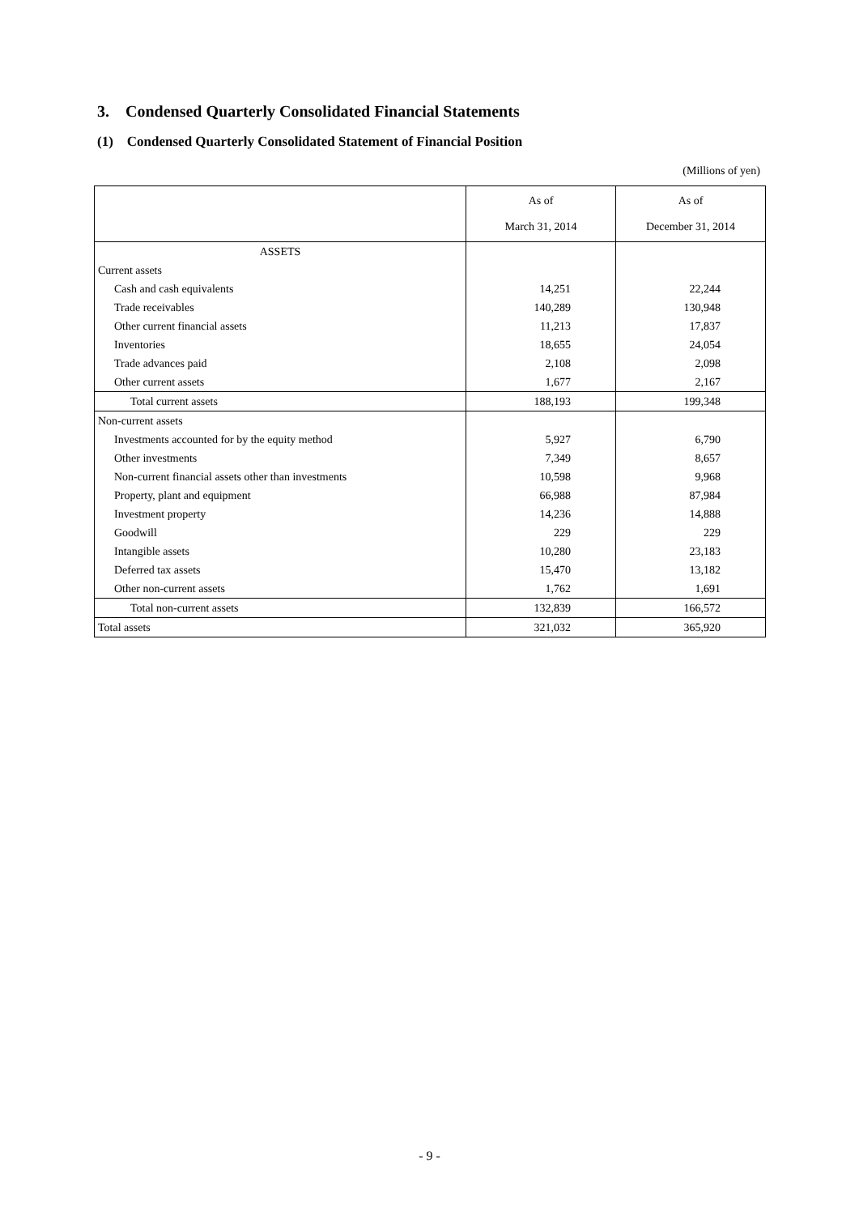3. Condensed Quarterly Consolidated Financial Statements
(1) Condensed Quarterly Consolidated Statement of Financial Position
(Millions of yen)
| | As of March 31, 2014 | As of December 31, 2014 |
| --- | --- | --- |
| ASSETS | | |
| Current assets | | |
| Cash and cash equivalents | 14,251 | 22,244 |
| Trade receivables | 140,289 | 130,948 |
| Other current financial assets | 11,213 | 17,837 |
| Inventories | 18,655 | 24,054 |
| Trade advances paid | 2,108 | 2,098 |
| Other current assets | 1,677 | 2,167 |
| Total current assets | 188,193 | 199,348 |
| Non-current assets | | |
| Investments accounted for by the equity method | 5,927 | 6,790 |
| Other investments | 7,349 | 8,657 |
| Non-current financial assets other than investments | 10,598 | 9,968 |
| Property, plant and equipment | 66,988 | 87,984 |
| Investment property | 14,236 | 14,888 |
| Goodwill | 229 | 229 |
| Intangible assets | 10,280 | 23,183 |
| Deferred tax assets | 15,470 | 13,182 |
| Other non-current assets | 1,762 | 1,691 |
| Total non-current assets | 132,839 | 166,572 |
| Total assets | 321,032 | 365,920 |
- 9 -